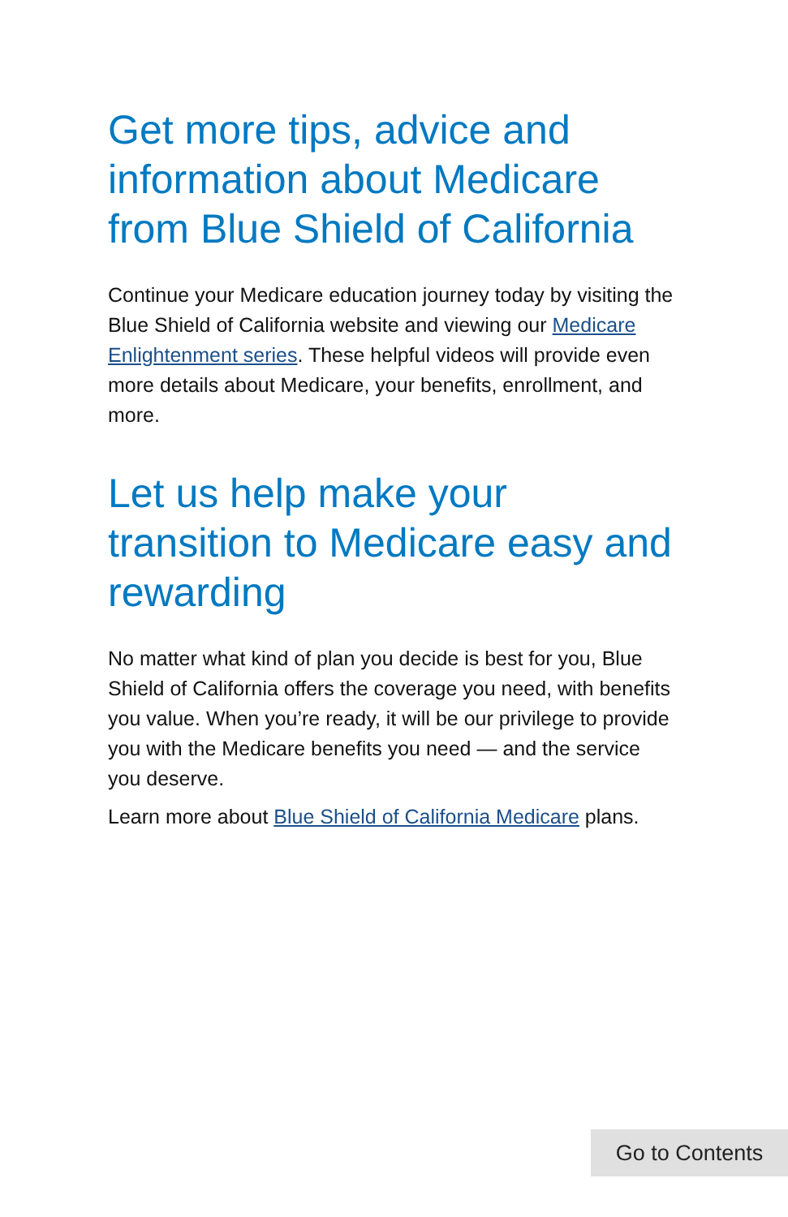Get more tips, advice and information about Medicare from Blue Shield of California
Continue your Medicare education journey today by visiting the Blue Shield of California website and viewing our Medicare Enlightenment series. These helpful videos will provide even more details about Medicare, your benefits, enrollment, and more.
Let us help make your transition to Medicare easy and rewarding
No matter what kind of plan you decide is best for you, Blue Shield of California offers the coverage you need, with benefits you value. When you’re ready, it will be our privilege to provide you with the Medicare benefits you need — and the service you deserve.
Learn more about Blue Shield of California Medicare plans.
Go to Contents